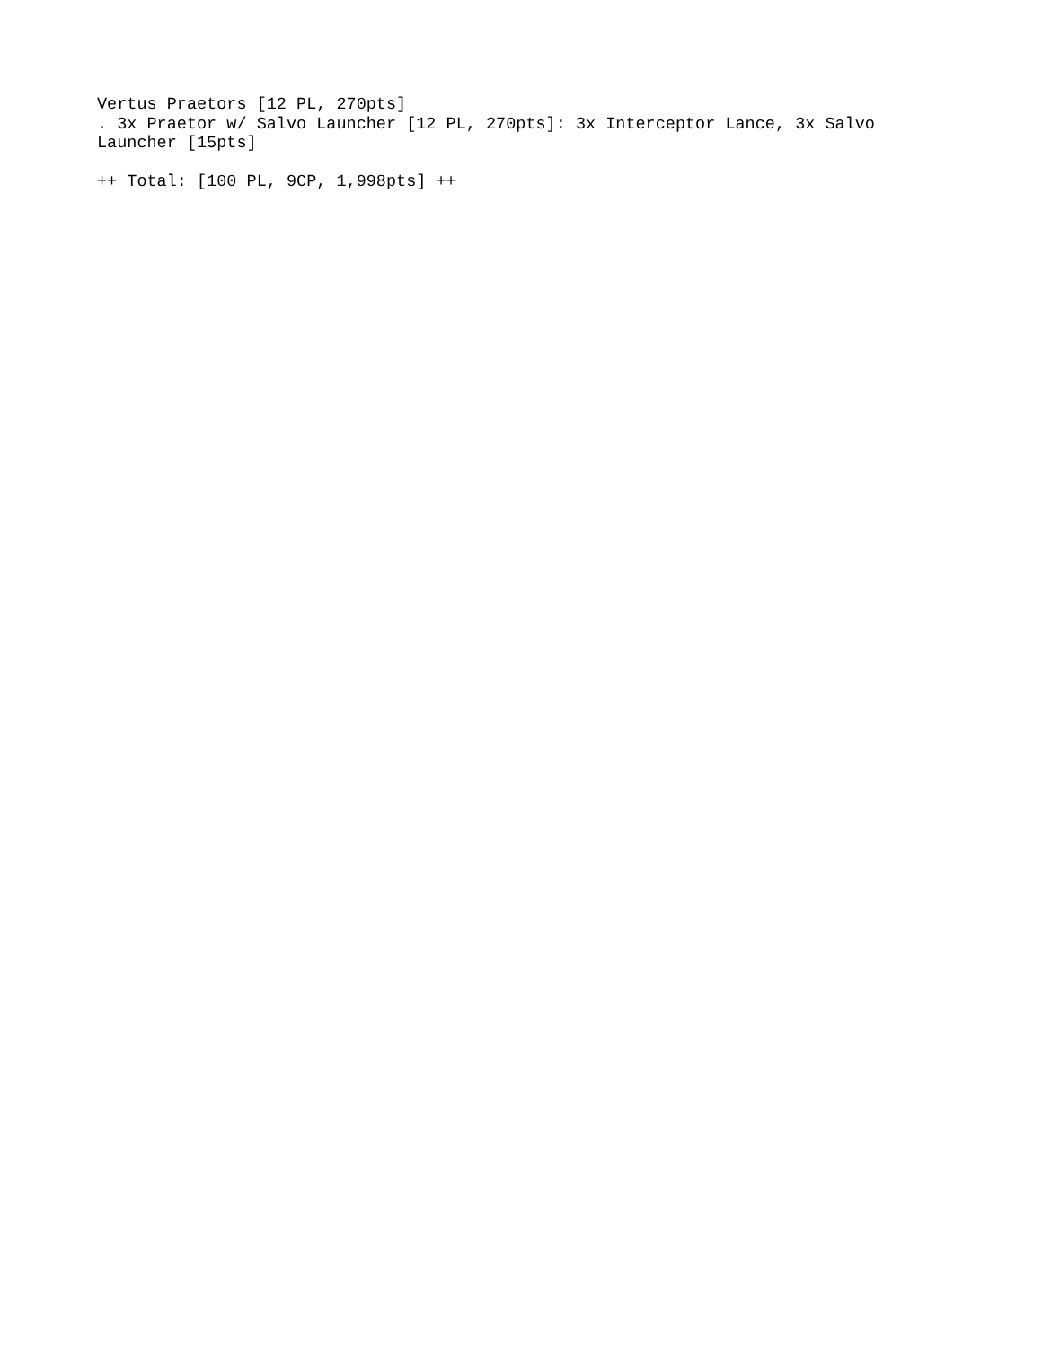Vertus Praetors [12 PL, 270pts]
. 3x Praetor w/ Salvo Launcher [12 PL, 270pts]: 3x Interceptor Lance, 3x Salvo Launcher [15pts]
++ Total: [100 PL, 9CP, 1,998pts] ++